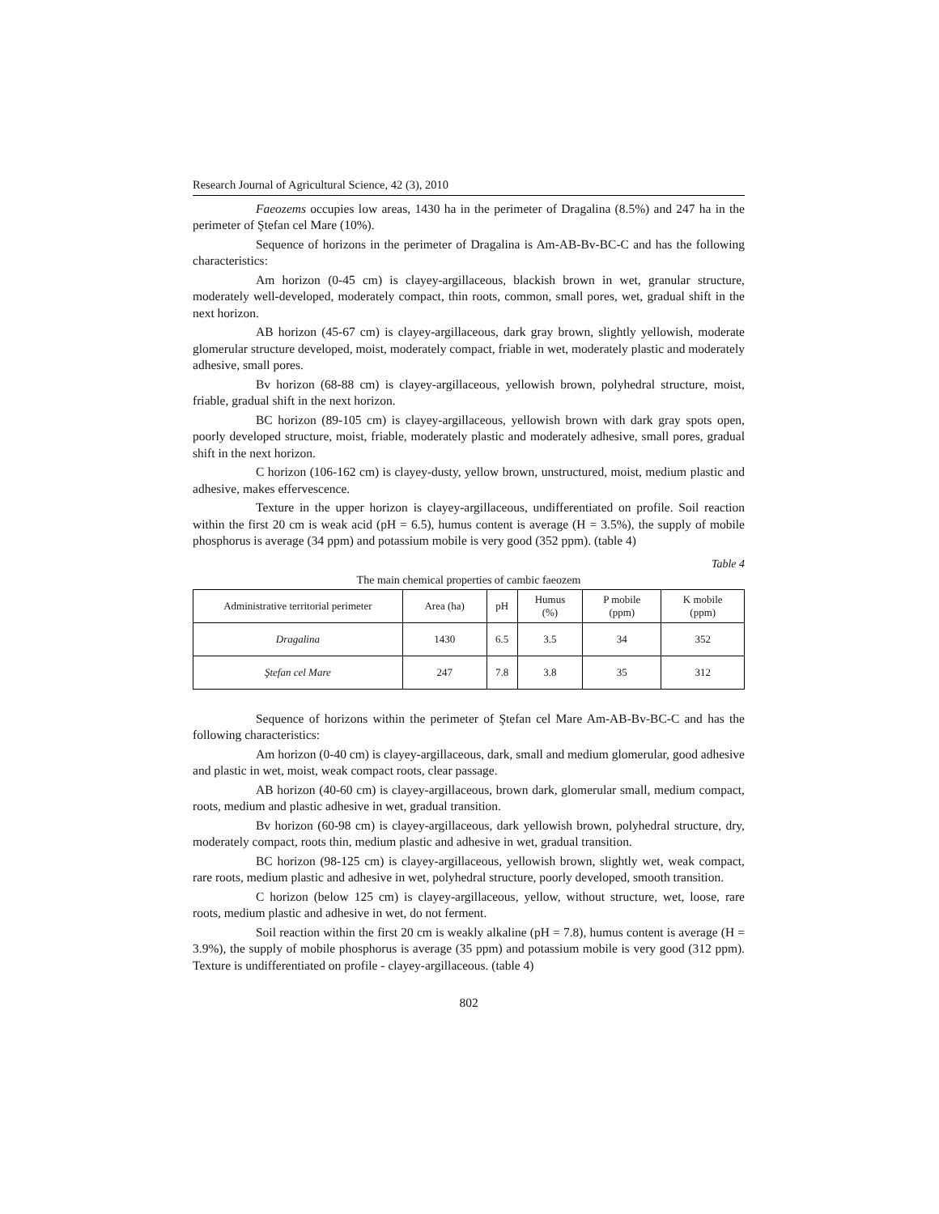Research Journal of Agricultural Science, 42 (3), 2010
Faeozems occupies low areas, 1430 ha in the perimeter of Dragalina (8.5%) and 247 ha in the perimeter of Ştefan cel Mare (10%).
Sequence of horizons in the perimeter of Dragalina is Am-AB-Bv-BC-C and has the following characteristics:
Am horizon (0-45 cm) is clayey-argillaceous, blackish brown in wet, granular structure, moderately well-developed, moderately compact, thin roots, common, small pores, wet, gradual shift in the next horizon.
AB horizon (45-67 cm) is clayey-argillaceous, dark gray brown, slightly yellowish, moderate glomerular structure developed, moist, moderately compact, friable in wet, moderately plastic and moderately adhesive, small pores.
Bv horizon (68-88 cm) is clayey-argillaceous, yellowish brown, polyhedral structure, moist, friable, gradual shift in the next horizon.
BC horizon (89-105 cm) is clayey-argillaceous, yellowish brown with dark gray spots open, poorly developed structure, moist, friable, moderately plastic and moderately adhesive, small pores, gradual shift in the next horizon.
C horizon (106-162 cm) is clayey-dusty, yellow brown, unstructured, moist, medium plastic and adhesive, makes effervescence.
Texture in the upper horizon is clayey-argillaceous, undifferentiated on profile. Soil reaction within the first 20 cm is weak acid (pH = 6.5), humus content is average (H = 3.5%), the supply of mobile phosphorus is average (34 ppm) and potassium mobile is very good (352 ppm). (table 4)
Table 4
The main chemical properties of cambic faeozem
| Administrative territorial perimeter | Area (ha) | pH | Humus (%) | P mobile (ppm) | K mobile (ppm) |
| --- | --- | --- | --- | --- | --- |
| Dragalina | 1430 | 6.5 | 3.5 | 34 | 352 |
| Ştefan cel Mare | 247 | 7.8 | 3.8 | 35 | 312 |
Sequence of horizons within the perimeter of Ştefan cel Mare Am-AB-Bv-BC-C and has the following characteristics:
Am horizon (0-40 cm) is clayey-argillaceous, dark, small and medium glomerular, good adhesive and plastic in wet, moist, weak compact roots, clear passage.
AB horizon (40-60 cm) is clayey-argillaceous, brown dark, glomerular small, medium compact, roots, medium and plastic adhesive in wet, gradual transition.
Bv horizon (60-98 cm) is clayey-argillaceous, dark yellowish brown, polyhedral structure, dry, moderately compact, roots thin, medium plastic and adhesive in wet, gradual transition.
BC horizon (98-125 cm) is clayey-argillaceous, yellowish brown, slightly wet, weak compact, rare roots, medium plastic and adhesive in wet, polyhedral structure, poorly developed, smooth transition.
C horizon (below 125 cm) is clayey-argillaceous, yellow, without structure, wet, loose, rare roots, medium plastic and adhesive in wet, do not ferment.
Soil reaction within the first 20 cm is weakly alkaline (pH = 7.8), humus content is average (H = 3.9%), the supply of mobile phosphorus is average (35 ppm) and potassium mobile is very good (312 ppm). Texture is undifferentiated on profile - clayey-argillaceous. (table 4)
802